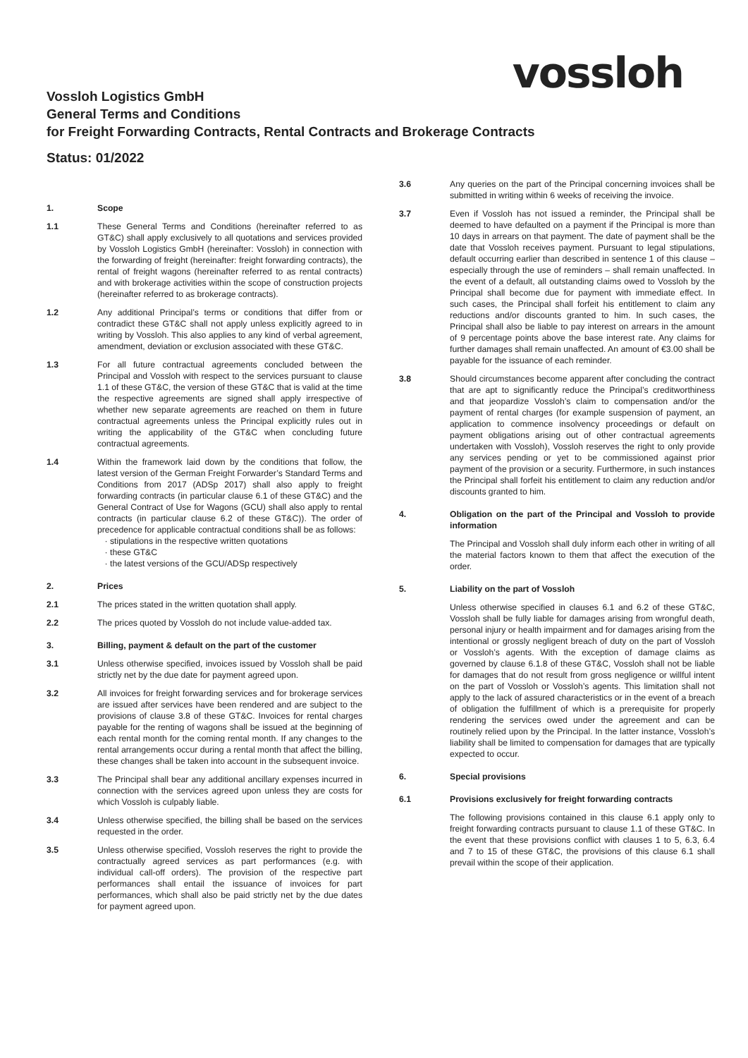vossloh
Vossloh Logistics GmbH
General Terms and Conditions
for Freight Forwarding Contracts, Rental Contracts and Brokerage Contracts
Status: 01/2022
1. Scope
1.1 These General Terms and Conditions (hereinafter referred to as GT&C) shall apply exclusively to all quotations and services provided by Vossloh Logistics GmbH (hereinafter: Vossloh) in connection with the forwarding of freight (hereinafter: freight forwarding contracts), the rental of freight wagons (hereinafter referred to as rental contracts) and with brokerage activities within the scope of construction projects (hereinafter referred to as brokerage contracts).
1.2 Any additional Principal’s terms or conditions that differ from or contradict these GT&C shall not apply unless explicitly agreed to in writing by Vossloh. This also applies to any kind of verbal agreement, amendment, deviation or exclusion associated with these GT&C.
1.3 For all future contractual agreements concluded between the Principal and Vossloh with respect to the services pursuant to clause 1.1 of these GT&C, the version of these GT&C that is valid at the time the respective agreements are signed shall apply irrespective of whether new separate agreements are reached on them in future contractual agreements unless the Principal explicitly rules out in writing the applicability of the GT&C when concluding future contractual agreements.
1.4 Within the framework laid down by the conditions that follow, the latest version of the German Freight Forwarder’s Standard Terms and Conditions from 2017 (ADSp 2017) shall also apply to freight forwarding contracts (in particular clause 6.1 of these GT&C) and the General Contract of Use for Wagons (GCU) shall also apply to rental contracts (in particular clause 6.2 of these GT&C)). The order of precedence for applicable contractual conditions shall be as follows:
stipulations in the respective written quotations
these GT&C
the latest versions of the GCU/ADSp respectively
2. Prices
2.1 The prices stated in the written quotation shall apply.
2.2 The prices quoted by Vossloh do not include value-added tax.
3. Billing, payment & default on the part of the customer
3.1 Unless otherwise specified, invoices issued by Vossloh shall be paid strictly net by the due date for payment agreed upon.
3.2 All invoices for freight forwarding services and for brokerage services are issued after services have been rendered and are subject to the provisions of clause 3.8 of these GT&C. Invoices for rental charges payable for the renting of wagons shall be issued at the beginning of each rental month for the coming rental month. If any changes to the rental arrangements occur during a rental month that affect the billing, these changes shall be taken into account in the subsequent invoice.
3.3 The Principal shall bear any additional ancillary expenses incurred in connection with the services agreed upon unless they are costs for which Vossloh is culpably liable.
3.4 Unless otherwise specified, the billing shall be based on the services requested in the order.
3.5 Unless otherwise specified, Vossloh reserves the right to provide the contractually agreed services as part performances (e.g. with individual call-off orders). The provision of the respective part performances shall entail the issuance of invoices for part performances, which shall also be paid strictly net by the due dates for payment agreed upon.
3.6 Any queries on the part of the Principal concerning invoices shall be submitted in writing within 6 weeks of receiving the invoice.
3.7 Even if Vossloh has not issued a reminder, the Principal shall be deemed to have defaulted on a payment if the Principal is more than 10 days in arrears on that payment. The date of payment shall be the date that Vossloh receives payment. Pursuant to legal stipulations, default occurring earlier than described in sentence 1 of this clause – especially through the use of reminders – shall remain unaffected. In the event of a default, all outstanding claims owed to Vossloh by the Principal shall become due for payment with immediate effect. In such cases, the Principal shall forfeit his entitlement to claim any reductions and/or discounts granted to him. In such cases, the Principal shall also be liable to pay interest on arrears in the amount of 9 percentage points above the base interest rate. Any claims for further damages shall remain unaffected. An amount of €3.00 shall be payable for the issuance of each reminder.
3.8 Should circumstances become apparent after concluding the contract that are apt to significantly reduce the Principal’s creditworthiness and that jeopardize Vossloh’s claim to compensation and/or the payment of rental charges (for example suspension of payment, an application to commence insolvency proceedings or default on payment obligations arising out of other contractual agreements undertaken with Vossloh), Vossloh reserves the right to only provide any services pending or yet to be commissioned against prior payment of the provision or a security. Furthermore, in such instances the Principal shall forfeit his entitlement to claim any reduction and/or discounts granted to him.
4. Obligation on the part of the Principal and Vossloh to provide information
The Principal and Vossloh shall duly inform each other in writing of all the material factors known to them that affect the execution of the order.
5. Liability on the part of Vossloh
Unless otherwise specified in clauses 6.1 and 6.2 of these GT&C, Vossloh shall be fully liable for damages arising from wrongful death, personal injury or health impairment and for damages arising from the intentional or grossly negligent breach of duty on the part of Vossloh or Vossloh’s agents. With the exception of damage claims as governed by clause 6.1.8 of these GT&C, Vossloh shall not be liable for damages that do not result from gross negligence or willful intent on the part of Vossloh or Vossloh’s agents. This limitation shall not apply to the lack of assured characteristics or in the event of a breach of obligation the fulfillment of which is a prerequisite for properly rendering the services owed under the agreement and can be routinely relied upon by the Principal. In the latter instance, Vossloh’s liability shall be limited to compensation for damages that are typically expected to occur.
6. Special provisions
6.1 Provisions exclusively for freight forwarding contracts
The following provisions contained in this clause 6.1 apply only to freight forwarding contracts pursuant to clause 1.1 of these GT&C. In the event that these provisions conflict with clauses 1 to 5, 6.3, 6.4 and 7 to 15 of these GT&C, the provisions of this clause 6.1 shall prevail within the scope of their application.